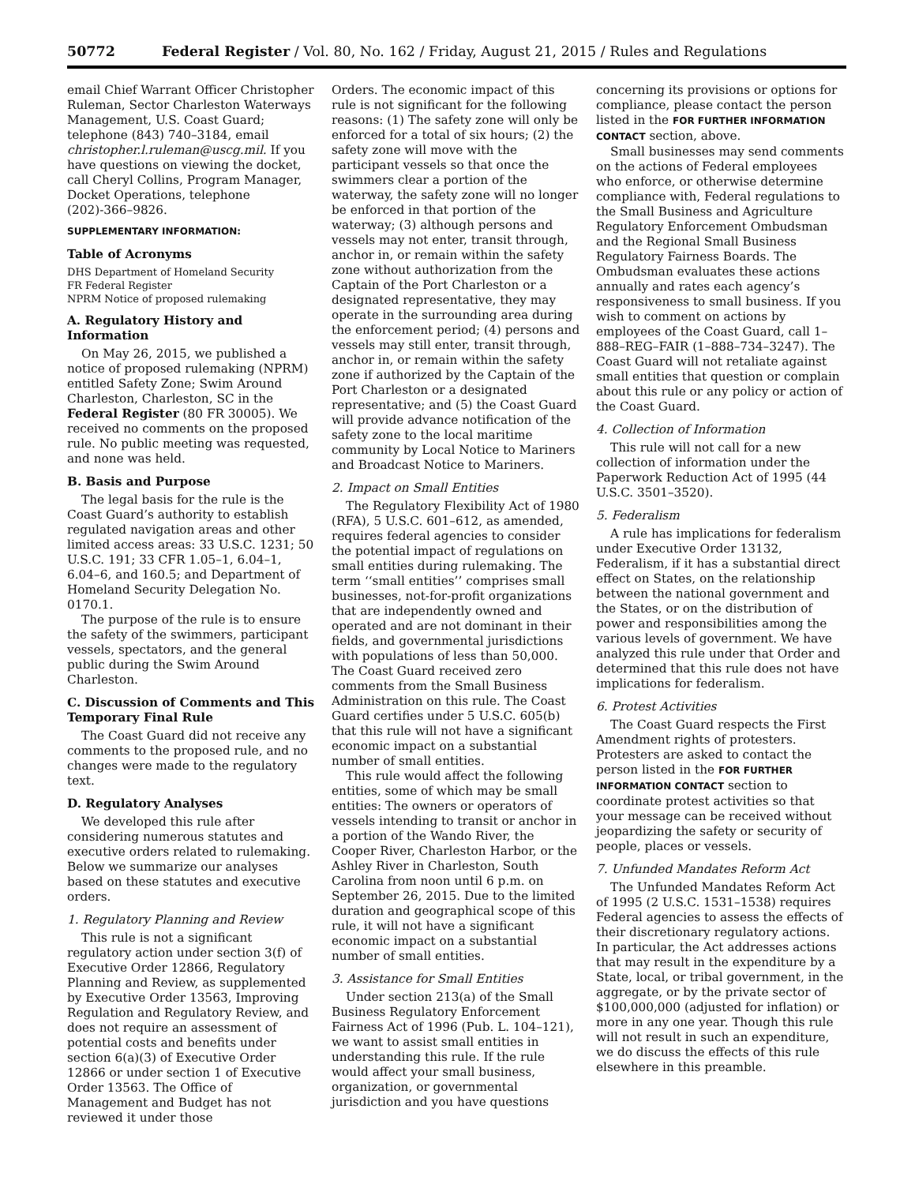50772 Federal Register / Vol. 80, No. 162 / Friday, August 21, 2015 / Rules and Regulations
email Chief Warrant Officer Christopher Ruleman, Sector Charleston Waterways Management, U.S. Coast Guard; telephone (843) 740–3184, email christopher.l.ruleman@uscg.mil. If you have questions on viewing the docket, call Cheryl Collins, Program Manager, Docket Operations, telephone (202)-366–9826.
SUPPLEMENTARY INFORMATION:
Table of Acronyms
DHS Department of Homeland Security
FR Federal Register
NPRM Notice of proposed rulemaking
A. Regulatory History and Information
On May 26, 2015, we published a notice of proposed rulemaking (NPRM) entitled Safety Zone; Swim Around Charleston, Charleston, SC in the Federal Register (80 FR 30005). We received no comments on the proposed rule. No public meeting was requested, and none was held.
B. Basis and Purpose
The legal basis for the rule is the Coast Guard’s authority to establish regulated navigation areas and other limited access areas: 33 U.S.C. 1231; 50 U.S.C. 191; 33 CFR 1.05–1, 6.04–1, 6.04–6, and 160.5; and Department of Homeland Security Delegation No. 0170.1.
The purpose of the rule is to ensure the safety of the swimmers, participant vessels, spectators, and the general public during the Swim Around Charleston.
C. Discussion of Comments and This Temporary Final Rule
The Coast Guard did not receive any comments to the proposed rule, and no changes were made to the regulatory text.
D. Regulatory Analyses
We developed this rule after considering numerous statutes and executive orders related to rulemaking. Below we summarize our analyses based on these statutes and executive orders.
1. Regulatory Planning and Review
This rule is not a significant regulatory action under section 3(f) of Executive Order 12866, Regulatory Planning and Review, as supplemented by Executive Order 13563, Improving Regulation and Regulatory Review, and does not require an assessment of potential costs and benefits under section 6(a)(3) of Executive Order 12866 or under section 1 of Executive Order 13563. The Office of Management and Budget has not reviewed it under those
Orders. The economic impact of this rule is not significant for the following reasons: (1) The safety zone will only be enforced for a total of six hours; (2) the safety zone will move with the participant vessels so that once the swimmers clear a portion of the waterway, the safety zone will no longer be enforced in that portion of the waterway; (3) although persons and vessels may not enter, transit through, anchor in, or remain within the safety zone without authorization from the Captain of the Port Charleston or a designated representative, they may operate in the surrounding area during the enforcement period; (4) persons and vessels may still enter, transit through, anchor in, or remain within the safety zone if authorized by the Captain of the Port Charleston or a designated representative; and (5) the Coast Guard will provide advance notification of the safety zone to the local maritime community by Local Notice to Mariners and Broadcast Notice to Mariners.
2. Impact on Small Entities
The Regulatory Flexibility Act of 1980 (RFA), 5 U.S.C. 601–612, as amended, requires federal agencies to consider the potential impact of regulations on small entities during rulemaking. The term ‘‘small entities’’ comprises small businesses, not-for-profit organizations that are independently owned and operated and are not dominant in their fields, and governmental jurisdictions with populations of less than 50,000. The Coast Guard received zero comments from the Small Business Administration on this rule. The Coast Guard certifies under 5 U.S.C. 605(b) that this rule will not have a significant economic impact on a substantial number of small entities.
This rule would affect the following entities, some of which may be small entities: The owners or operators of vessels intending to transit or anchor in a portion of the Wando River, the Cooper River, Charleston Harbor, or the Ashley River in Charleston, South Carolina from noon until 6 p.m. on September 26, 2015. Due to the limited duration and geographical scope of this rule, it will not have a significant economic impact on a substantial number of small entities.
3. Assistance for Small Entities
Under section 213(a) of the Small Business Regulatory Enforcement Fairness Act of 1996 (Pub. L. 104–121), we want to assist small entities in understanding this rule. If the rule would affect your small business, organization, or governmental jurisdiction and you have questions
concerning its provisions or options for compliance, please contact the person listed in the FOR FURTHER INFORMATION CONTACT section, above.
Small businesses may send comments on the actions of Federal employees who enforce, or otherwise determine compliance with, Federal regulations to the Small Business and Agriculture Regulatory Enforcement Ombudsman and the Regional Small Business Regulatory Fairness Boards. The Ombudsman evaluates these actions annually and rates each agency’s responsiveness to small business. If you wish to comment on actions by employees of the Coast Guard, call 1–888–REG–FAIR (1–888–734–3247). The Coast Guard will not retaliate against small entities that question or complain about this rule or any policy or action of the Coast Guard.
4. Collection of Information
This rule will not call for a new collection of information under the Paperwork Reduction Act of 1995 (44 U.S.C. 3501–3520).
5. Federalism
A rule has implications for federalism under Executive Order 13132, Federalism, if it has a substantial direct effect on States, on the relationship between the national government and the States, or on the distribution of power and responsibilities among the various levels of government. We have analyzed this rule under that Order and determined that this rule does not have implications for federalism.
6. Protest Activities
The Coast Guard respects the First Amendment rights of protesters. Protesters are asked to contact the person listed in the FOR FURTHER INFORMATION CONTACT section to coordinate protest activities so that your message can be received without jeopardizing the safety or security of people, places or vessels.
7. Unfunded Mandates Reform Act
The Unfunded Mandates Reform Act of 1995 (2 U.S.C. 1531–1538) requires Federal agencies to assess the effects of their discretionary regulatory actions. In particular, the Act addresses actions that may result in the expenditure by a State, local, or tribal government, in the aggregate, or by the private sector of $100,000,000 (adjusted for inflation) or more in any one year. Though this rule will not result in such an expenditure, we do discuss the effects of this rule elsewhere in this preamble.